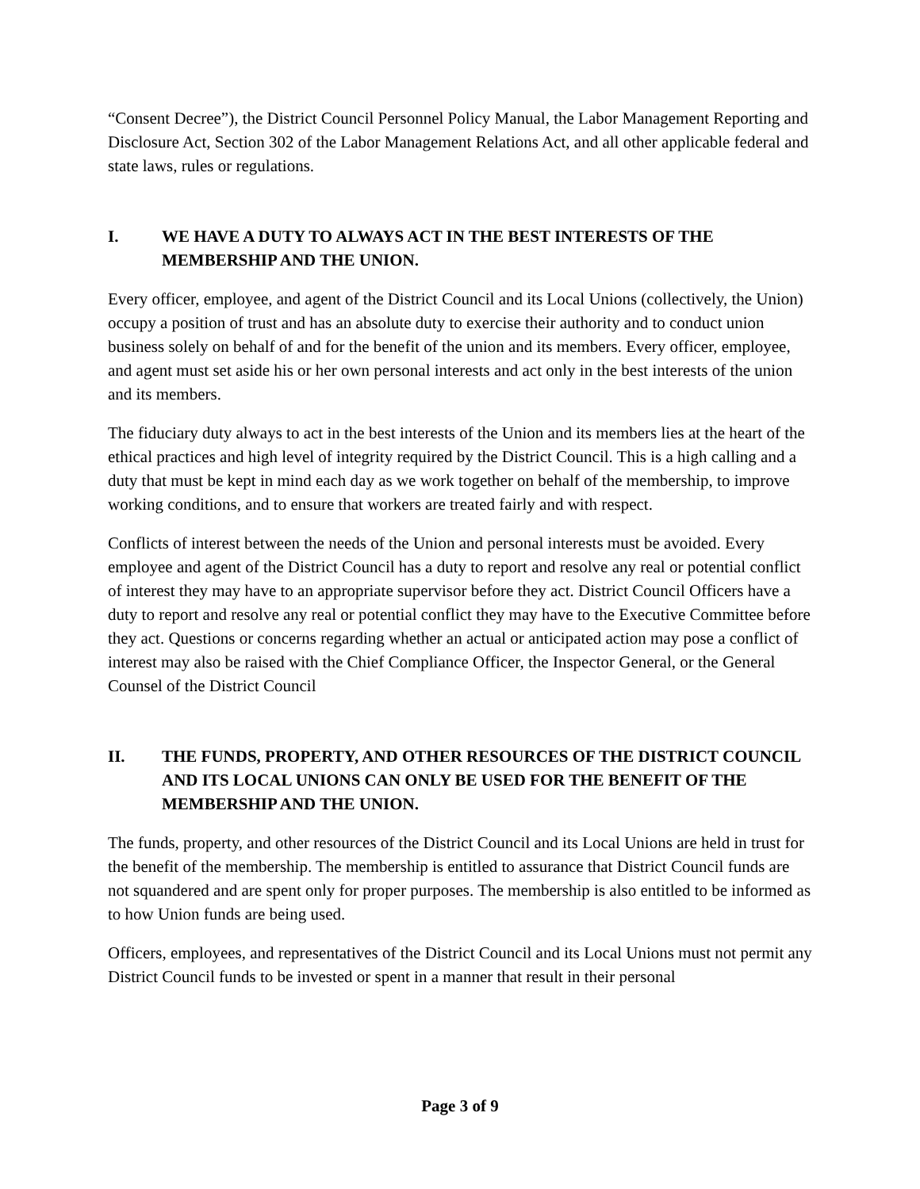“Consent Decree”), the District Council Personnel Policy Manual, the Labor Management Reporting and Disclosure Act, Section 302 of the Labor Management Relations Act, and all other applicable federal and state laws, rules or regulations.
I. WE HAVE A DUTY TO ALWAYS ACT IN THE BEST INTERESTS OF THE MEMBERSHIP AND THE UNION.
Every officer, employee, and agent of the District Council and its Local Unions (collectively, the Union) occupy a position of trust and has an absolute duty to exercise their authority and to conduct union business solely on behalf of and for the benefit of the union and its members. Every officer, employee, and agent must set aside his or her own personal interests and act only in the best interests of the union and its members.
The fiduciary duty always to act in the best interests of the Union and its members lies at the heart of the ethical practices and high level of integrity required by the District Council. This is a high calling and a duty that must be kept in mind each day as we work together on behalf of the membership, to improve working conditions, and to ensure that workers are treated fairly and with respect.
Conflicts of interest between the needs of the Union and personal interests must be avoided. Every employee and agent of the District Council has a duty to report and resolve any real or potential conflict of interest they may have to an appropriate supervisor before they act. District Council Officers have a duty to report and resolve any real or potential conflict they may have to the Executive Committee before they act. Questions or concerns regarding whether an actual or anticipated action may pose a conflict of interest may also be raised with the Chief Compliance Officer, the Inspector General, or the General Counsel of the District Council
II. THE FUNDS, PROPERTY, AND OTHER RESOURCES OF THE DISTRICT COUNCIL AND ITS LOCAL UNIONS CAN ONLY BE USED FOR THE BENEFIT OF THE MEMBERSHIP AND THE UNION.
The funds, property, and other resources of the District Council and its Local Unions are held in trust for the benefit of the membership. The membership is entitled to assurance that District Council funds are not squandered and are spent only for proper purposes. The membership is also entitled to be informed as to how Union funds are being used.
Officers, employees, and representatives of the District Council and its Local Unions must not permit any District Council funds to be invested or spent in a manner that result in their personal
Page 3 of 9